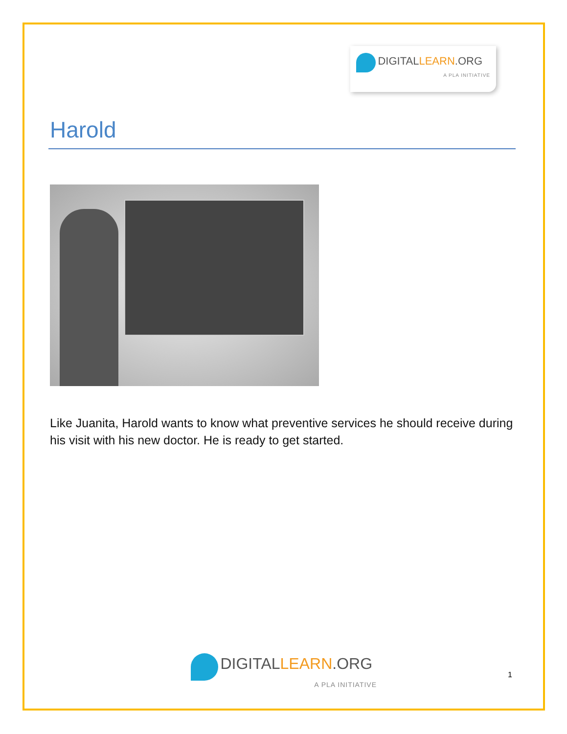DIGITALLEARN.ORG
A PLA INITIATIVE
Harold
Like Juanita, Harold wants to know what preventive services he should receive during his visit with his new doctor. He is ready to get started.
DIGITALLEARN.ORG
A PLA INITIATIVE
1